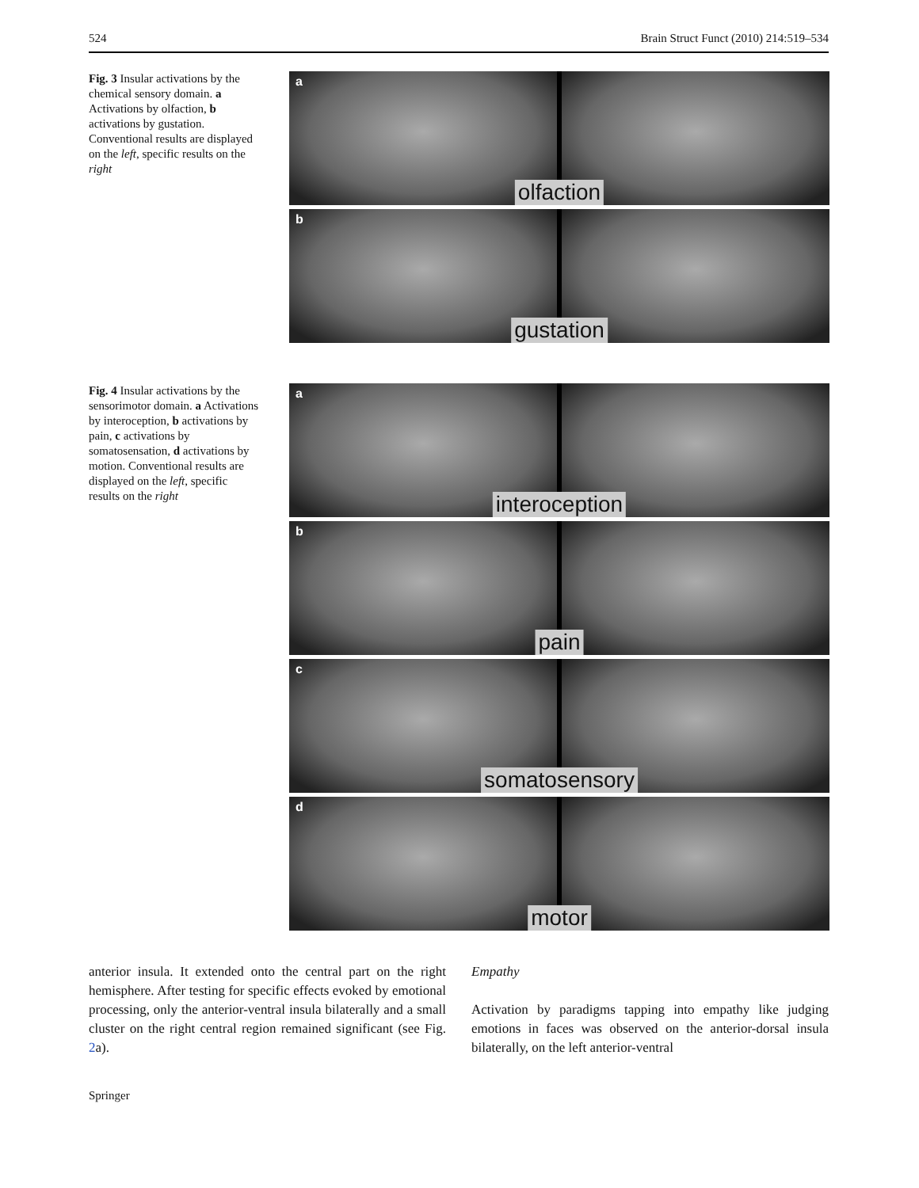524 Brain Struct Funct (2010) 214:519–534
Fig. 3 Insular activations by the chemical sensory domain. a Activations by olfaction, b activations by gustation. Conventional results are displayed on the left, specific results on the right
a
olfaction
b
gustation
Fig. 4 Insular activations by the sensorimotor domain. a Activations by interoception, b activations by pain, c activations by somatosensation, d activations by motion. Conventional results are displayed on the left, specific results on the right
a
interoception
b
pain
c
somatosensory
d
motor
anterior insula. It extended onto the central part on the right hemisphere. After testing for specific effects evoked by emotional processing, only the anterior-ventral insula bilaterally and a small cluster on the right central region remained significant (see Fig. 2a).
Empathy
Activation by paradigms tapping into empathy like judging emotions in faces was observed on the anterior-dorsal insula bilaterally, on the left anterior-ventral
Springer